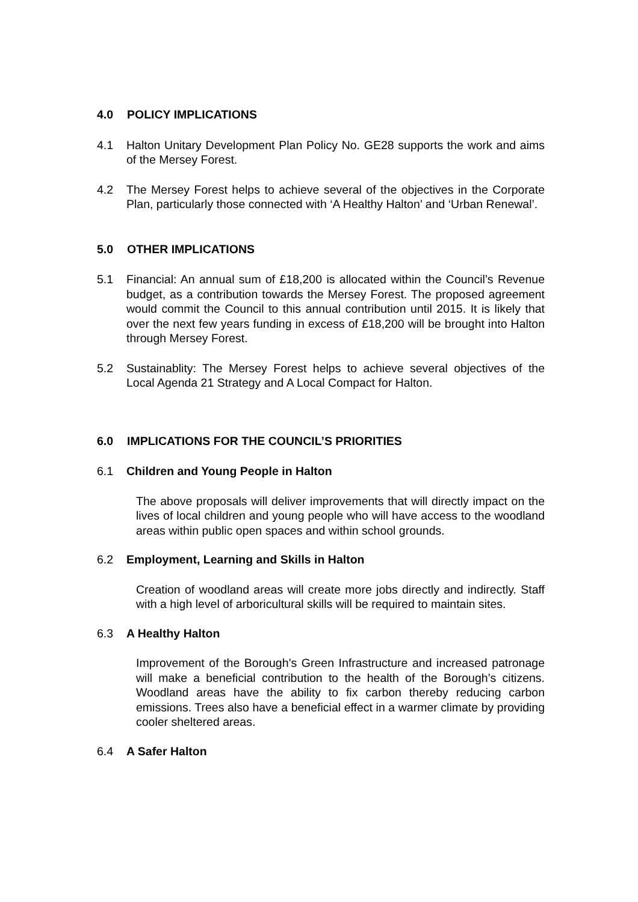4.0 POLICY IMPLICATIONS
4.1 Halton Unitary Development Plan Policy No. GE28 supports the work and aims of the Mersey Forest.
4.2 The Mersey Forest helps to achieve several of the objectives in the Corporate Plan, particularly those connected with ‘A Healthy Halton’ and ‘Urban Renewal’.
5.0 OTHER IMPLICATIONS
5.1 Financial: An annual sum of £18,200 is allocated within the Council’s Revenue budget, as a contribution towards the Mersey Forest. The proposed agreement would commit the Council to this annual contribution until 2015. It is likely that over the next few years funding in excess of £18,200 will be brought into Halton through Mersey Forest.
5.2 Sustainablity: The Mersey Forest helps to achieve several objectives of the Local Agenda 21 Strategy and A Local Compact for Halton.
6.0 IMPLICATIONS FOR THE COUNCIL’S PRIORITIES
6.1 Children and Young People in Halton
The above proposals will deliver improvements that will directly impact on the lives of local children and young people who will have access to the woodland areas within public open spaces and within school grounds.
6.2 Employment, Learning and Skills in Halton
Creation of woodland areas will create more jobs directly and indirectly. Staff with a high level of arboricultural skills will be required to maintain sites.
6.3 A Healthy Halton
Improvement of the Borough’s Green Infrastructure and increased patronage will make a beneficial contribution to the health of the Borough’s citizens. Woodland areas have the ability to fix carbon thereby reducing carbon emissions. Trees also have a beneficial effect in a warmer climate by providing cooler sheltered areas.
6.4 A Safer Halton